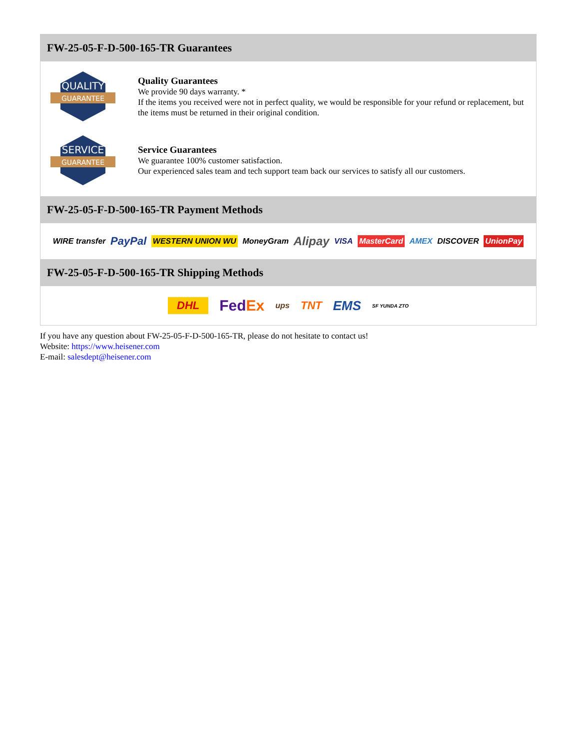FW-25-05-F-D-500-165-TR Guarantees
QUALITY
GUARANTEE
Quality Guarantees
We provide 90 days warranty. *
If the items you received were not in perfect quality, we would be responsible for your refund or replacement, but the items must be returned in their original condition.
SERVICE
GUARANTEE
Service Guarantees
We guarantee 100% customer satisfaction.
Our experienced sales team and tech support team back our services to satisfy all our customers.
FW-25-05-F-D-500-165-TR Payment Methods
WIRE transfer PayPal WESTERN UNION WU MoneyGram Alipay VISA MasterCard AMEX DISCOVER UnionPay
FW-25-05-F-D-500-165-TR Shipping Methods
DHL FedEx ups TNT EMS SF YUNDA ZTO
If you have any question about FW-25-05-F-D-500-165-TR, please do not hesitate to contact us!
Website: https://www.heisener.com
E-mail: salesdept@heisener.com